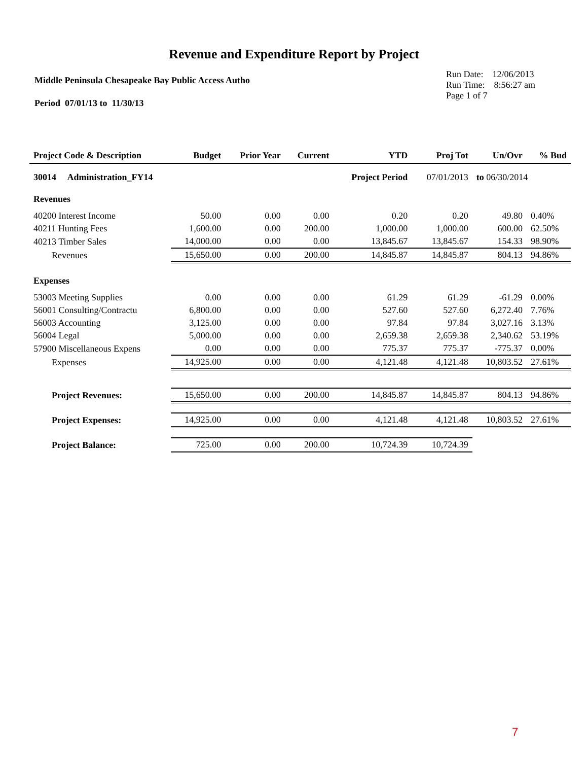Revenue and Expenditure Report by Project
Middle Peninsula Chesapeake Bay Public Access Autho
Period 07/01/13 to 11/30/13
Run Date: 12/06/2013
Run Time: 8:56:27 am
Page 1 of 7
| Project Code & Description | Budget | Prior Year | Current | YTD | Proj Tot | Un/Ovr | % Bud |
| --- | --- | --- | --- | --- | --- | --- | --- |
| 30014 Administration_FY14 | | | | Project Period | 07/01/2013 | to 06/30/2014 | |
| Revenues | | | | | | | |
| 40200 Interest Income | 50.00 | 0.00 | 0.00 | 0.20 | 0.20 | 49.80 | 0.40% |
| 40211 Hunting Fees | 1,600.00 | 0.00 | 200.00 | 1,000.00 | 1,000.00 | 600.00 | 62.50% |
| 40213 Timber Sales | 14,000.00 | 0.00 | 0.00 | 13,845.67 | 13,845.67 | 154.33 | 98.90% |
| Revenues | 15,650.00 | 0.00 | 200.00 | 14,845.87 | 14,845.87 | 804.13 | 94.86% |
| Expenses | | | | | | | |
| 53003 Meeting Supplies | 0.00 | 0.00 | 0.00 | 61.29 | 61.29 | -61.29 | 0.00% |
| 56001 Consulting/Contractu | 6,800.00 | 0.00 | 0.00 | 527.60 | 527.60 | 6,272.40 | 7.76% |
| 56003 Accounting | 3,125.00 | 0.00 | 0.00 | 97.84 | 97.84 | 3,027.16 | 3.13% |
| 56004 Legal | 5,000.00 | 0.00 | 0.00 | 2,659.38 | 2,659.38 | 2,340.62 | 53.19% |
| 57900 Miscellaneous Expens | 0.00 | 0.00 | 0.00 | 775.37 | 775.37 | -775.37 | 0.00% |
| Expenses | 14,925.00 | 0.00 | 0.00 | 4,121.48 | 4,121.48 | 10,803.52 | 27.61% |
| Project Revenues: | 15,650.00 | 0.00 | 200.00 | 14,845.87 | 14,845.87 | 804.13 | 94.86% |
| Project Expenses: | 14,925.00 | 0.00 | 0.00 | 4,121.48 | 4,121.48 | 10,803.52 | 27.61% |
| Project Balance: | 725.00 | 0.00 | 200.00 | 10,724.39 | 10,724.39 | | |
7